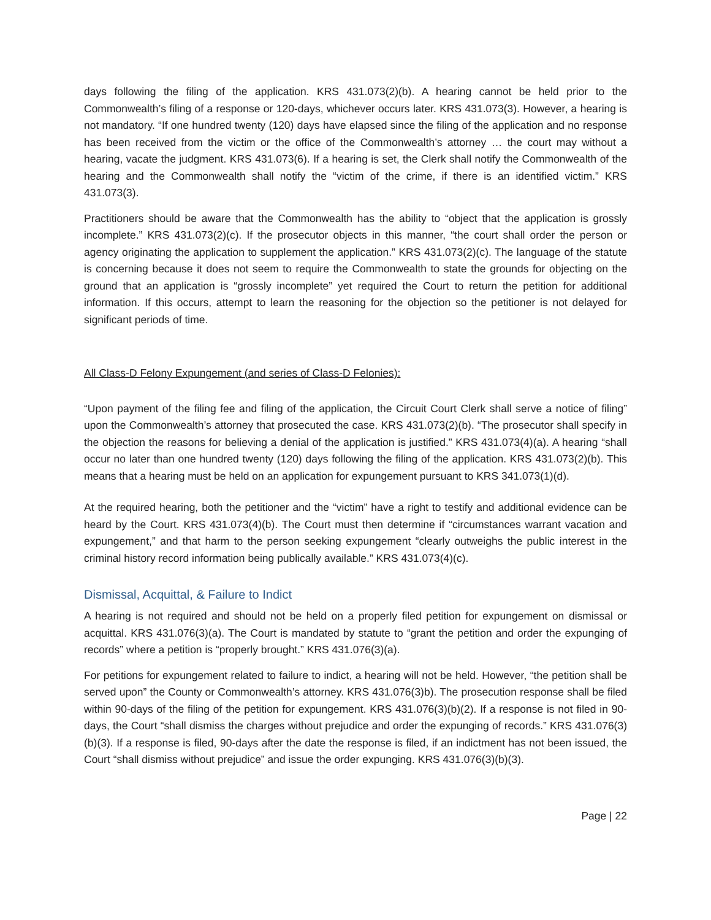days following the filing of the application. KRS 431.073(2)(b). A hearing cannot be held prior to the Commonwealth’s filing of a response or 120-days, whichever occurs later. KRS 431.073(3). However, a hearing is not mandatory. “If one hundred twenty (120) days have elapsed since the filing of the application and no response has been received from the victim or the office of the Commonwealth’s attorney … the court may without a hearing, vacate the judgment. KRS 431.073(6). If a hearing is set, the Clerk shall notify the Commonwealth of the hearing and the Commonwealth shall notify the “victim of the crime, if there is an identified victim.” KRS 431.073(3).
Practitioners should be aware that the Commonwealth has the ability to “object that the application is grossly incomplete.” KRS 431.073(2)(c). If the prosecutor objects in this manner, “the court shall order the person or agency originating the application to supplement the application.” KRS 431.073(2)(c). The language of the statute is concerning because it does not seem to require the Commonwealth to state the grounds for objecting on the ground that an application is “grossly incomplete” yet required the Court to return the petition for additional information. If this occurs, attempt to learn the reasoning for the objection so the petitioner is not delayed for significant periods of time.
All Class-D Felony Expungement (and series of Class-D Felonies):
“Upon payment of the filing fee and filing of the application, the Circuit Court Clerk shall serve a notice of filing” upon the Commonwealth’s attorney that prosecuted the case. KRS 431.073(2)(b). “The prosecutor shall specify in the objection the reasons for believing a denial of the application is justified.” KRS 431.073(4)(a). A hearing “shall occur no later than one hundred twenty (120) days following the filing of the application. KRS 431.073(2)(b). This means that a hearing must be held on an application for expungement pursuant to KRS 341.073(1)(d).
At the required hearing, both the petitioner and the “victim” have a right to testify and additional evidence can be heard by the Court. KRS 431.073(4)(b). The Court must then determine if “circumstances warrant vacation and expungement,” and that harm to the person seeking expungement “clearly outweighs the public interest in the criminal history record information being publically available.” KRS 431.073(4)(c).
Dismissal, Acquittal, & Failure to Indict
A hearing is not required and should not be held on a properly filed petition for expungement on dismissal or acquittal. KRS 431.076(3)(a). The Court is mandated by statute to “grant the petition and order the expunging of records” where a petition is “properly brought.” KRS 431.076(3)(a).
For petitions for expungement related to failure to indict, a hearing will not be held. However, “the petition shall be served upon” the County or Commonwealth’s attorney. KRS 431.076(3)b). The prosecution response shall be filed within 90-days of the filing of the petition for expungement. KRS 431.076(3)(b)(2). If a response is not filed in 90-days, the Court “shall dismiss the charges without prejudice and order the expunging of records.” KRS 431.076(3)(b)(3). If a response is filed, 90-days after the date the response is filed, if an indictment has not been issued, the Court “shall dismiss without prejudice” and issue the order expunging. KRS 431.076(3)(b)(3).
Page | 22